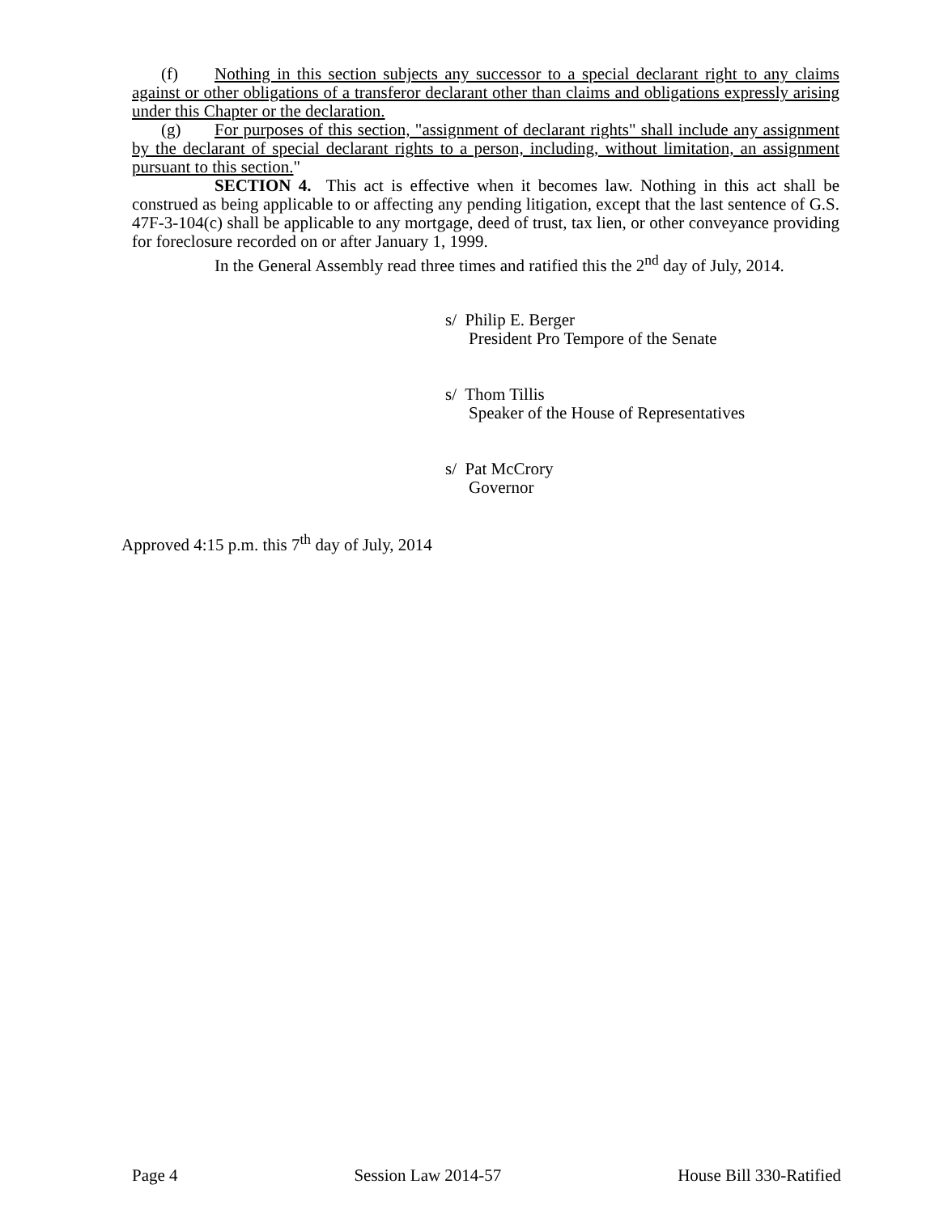(f) Nothing in this section subjects any successor to a special declarant right to any claims against or other obligations of a transferor declarant other than claims and obligations expressly arising under this Chapter or the declaration.
(g) For purposes of this section, "assignment of declarant rights" shall include any assignment by the declarant of special declarant rights to a person, including, without limitation, an assignment pursuant to this section."
SECTION 4. This act is effective when it becomes law. Nothing in this act shall be construed as being applicable to or affecting any pending litigation, except that the last sentence of G.S. 47F-3-104(c) shall be applicable to any mortgage, deed of trust, tax lien, or other conveyance providing for foreclosure recorded on or after January 1, 1999.
In the General Assembly read three times and ratified this the 2<sup>nd</sup> day of July, 2014.
s/ Philip E. Berger
President Pro Tempore of the Senate
s/ Thom Tillis
Speaker of the House of Representatives
s/ Pat McCrory
Governor
Approved 4:15 p.m. this 7<sup>th</sup> day of July, 2014
Page 4 Session Law 2014-57 House Bill 330-Ratified